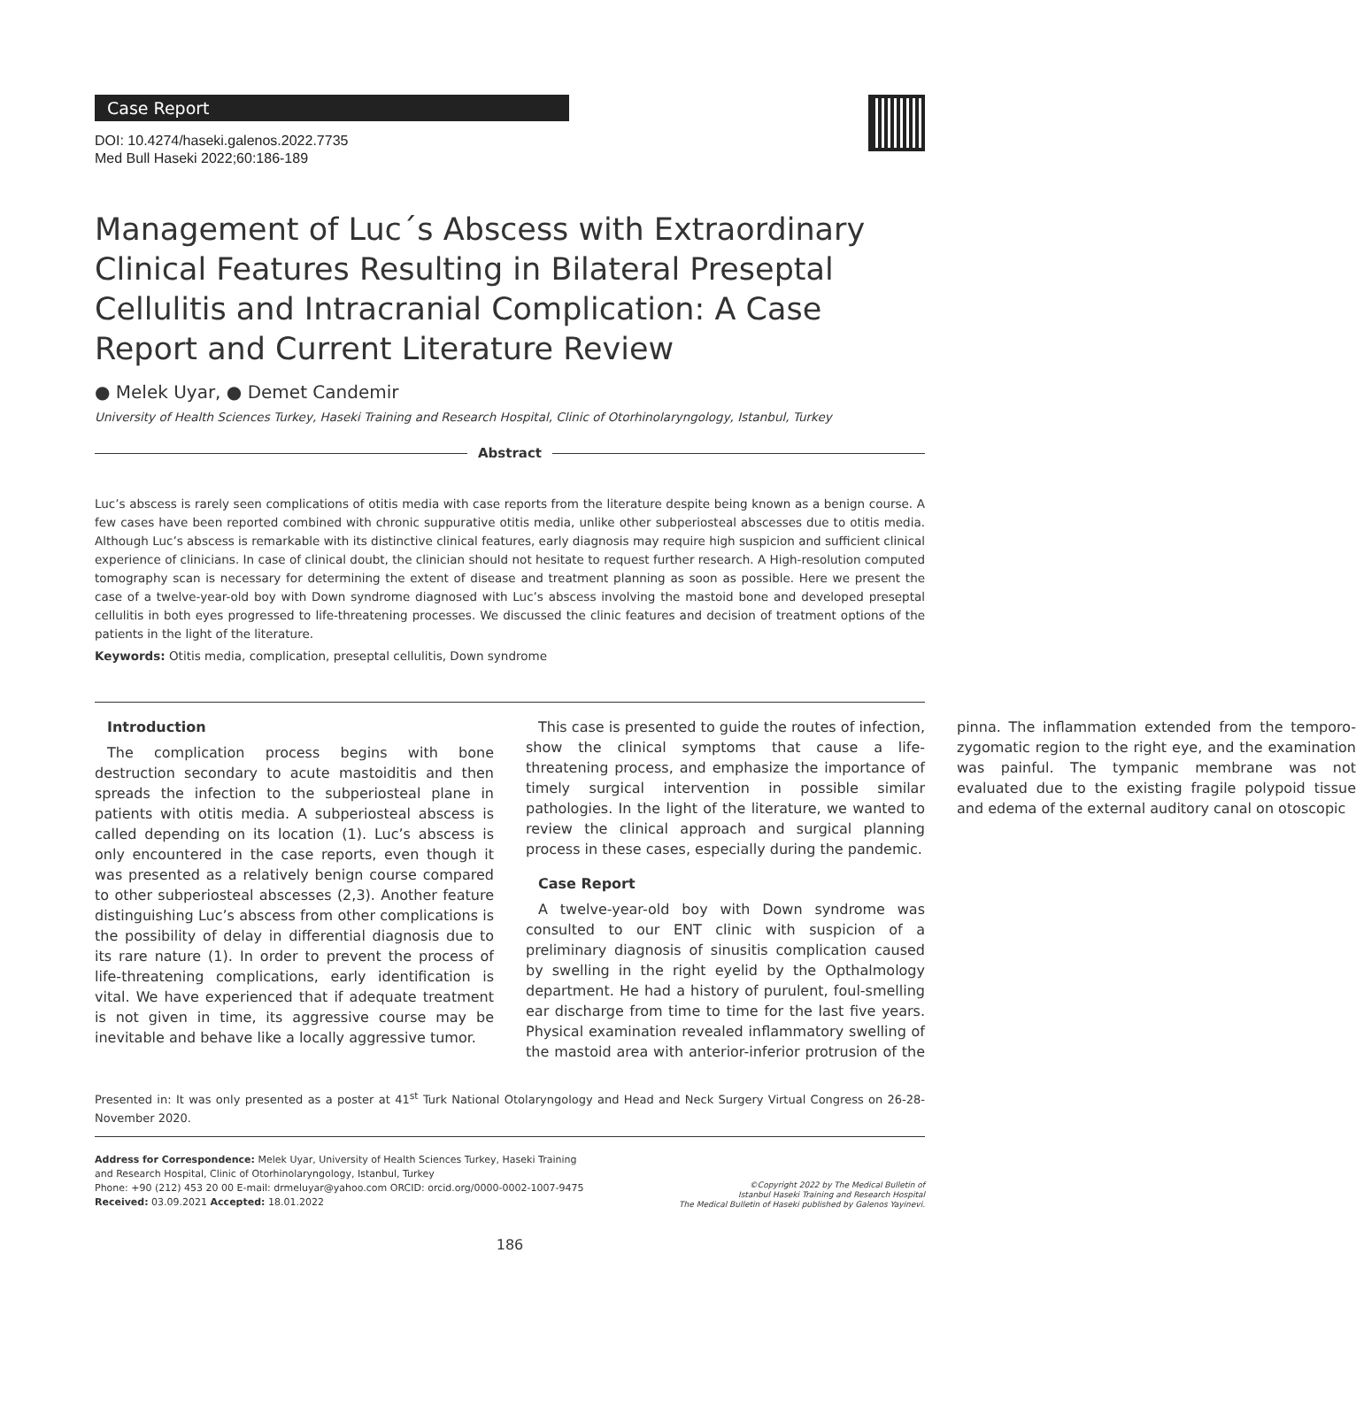Case Report
DOI: 10.4274/haseki.galenos.2022.7735
Med Bull Haseki 2022;60:186-189
Management of Luc´s Abscess with Extraordinary Clinical Features Resulting in Bilateral Preseptal Cellulitis and Intracranial Complication: A Case Report and Current Literature Review
● Melek Uyar, ● Demet Candemir
University of Health Sciences Turkey, Haseki Training and Research Hospital, Clinic of Otorhinolaryngology, Istanbul, Turkey
Abstract
Luc’s abscess is rarely seen complications of otitis media with case reports from the literature despite being known as a benign course. A few cases have been reported combined with chronic suppurative otitis media, unlike other subperiosteal abscesses due to otitis media. Although Luc’s abscess is remarkable with its distinctive clinical features, early diagnosis may require high suspicion and sufficient clinical experience of clinicians. In case of clinical doubt, the clinician should not hesitate to request further research. A High-resolution computed tomography scan is necessary for determining the extent of disease and treatment planning as soon as possible. Here we present the case of a twelve-year-old boy with Down syndrome diagnosed with Luc’s abscess involving the mastoid bone and developed preseptal cellulitis in both eyes progressed to life-threatening processes. We discussed the clinic features and decision of treatment options of the patients in the light of the literature.
Keywords: Otitis media, complication, preseptal cellulitis, Down syndrome
Introduction
The complication process begins with bone destruction secondary to acute mastoiditis and then spreads the infection to the subperiosteal plane in patients with otitis media. A subperiosteal abscess is called depending on its location (1). Luc’s abscess is only encountered in the case reports, even though it was presented as a relatively benign course compared to other subperiosteal abscesses (2,3). Another feature distinguishing Luc’s abscess from other complications is the possibility of delay in differential diagnosis due to its rare nature (1). In order to prevent the process of life-threatening complications, early identification is vital. We have experienced that if adequate treatment is not given in time, its aggressive course may be inevitable and behave like a locally aggressive tumor.
This case is presented to guide the routes of infection, show the clinical symptoms that cause a life-threatening process, and emphasize the importance of timely surgical intervention in possible similar pathologies. In the light of the literature, we wanted to review the clinical approach and surgical planning process in these cases, especially during the pandemic.
Case Report
A twelve-year-old boy with Down syndrome was consulted to our ENT clinic with suspicion of a preliminary diagnosis of sinusitis complication caused by swelling in the right eyelid by the Opthalmology department. He had a history of purulent, foul-smelling ear discharge from time to time for the last five years. Physical examination revealed inflammatory swelling of the mastoid area with anterior-inferior protrusion of the pinna. The inflammation extended from the temporo-zygomatic region to the right eye, and the examination was painful. The tympanic membrane was not evaluated due to the existing fragile polypoid tissue and edema of the external auditory canal on otoscopic
Presented in: It was only presented as a poster at 41<sup>st</sup> Turk National Otolaryngology and Head and Neck Surgery Virtual Congress on 26-28-November 2020.
Address for Correspondence: Melek Uyar, University of Health Sciences Turkey, Haseki Training
and Research Hospital, Clinic of Otorhinolaryngology, Istanbul, Turkey
Phone: +90 (212) 453 20 00 E-mail: drmeluyar@yahoo.com ORCID: orcid.org/0000-0002-1007-9475
Received: 03.09.2021 Accepted: 18.01.2022
©Copyright 2022 by The Medical Bulletin of
Istanbul Haseki Training and Research Hospital
The Medical Bulletin of Haseki published by Galenos Yayinevi.
186